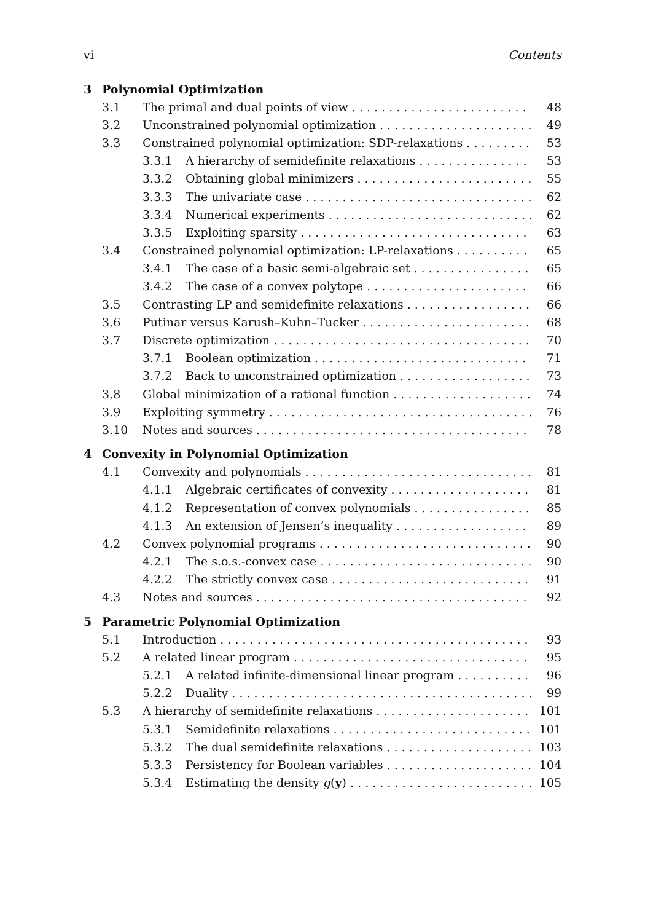vi Contents
3 Polynomial Optimization
3.1 The primal and dual points of view 48
3.2 Unconstrained polynomial optimization 49
3.3 Constrained polynomial optimization: SDP-relaxations 53
3.3.1 A hierarchy of semidefinite relaxations 53
3.3.2 Obtaining global minimizers 55
3.3.3 The univariate case 62
3.3.4 Numerical experiments 62
3.3.5 Exploiting sparsity 63
3.4 Constrained polynomial optimization: LP-relaxations 65
3.4.1 The case of a basic semi-algebraic set 65
3.4.2 The case of a convex polytope 66
3.5 Contrasting LP and semidefinite relaxations 66
3.6 Putinar versus Karush–Kuhn–Tucker 68
3.7 Discrete optimization 70
3.7.1 Boolean optimization 71
3.7.2 Back to unconstrained optimization 73
3.8 Global minimization of a rational function 74
3.9 Exploiting symmetry 76
3.10 Notes and sources 78
4 Convexity in Polynomial Optimization
4.1 Convexity and polynomials 81
4.1.1 Algebraic certificates of convexity 81
4.1.2 Representation of convex polynomials 85
4.1.3 An extension of Jensen’s inequality 89
4.2 Convex polynomial programs 90
4.2.1 The s.o.s.-convex case 90
4.2.2 The strictly convex case 91
4.3 Notes and sources 92
5 Parametric Polynomial Optimization
5.1 Introduction 93
5.2 A related linear program 95
5.2.1 A related infinite-dimensional linear program 96
5.2.2 Duality 99
5.3 A hierarchy of semidefinite relaxations 101
5.3.1 Semidefinite relaxations 101
5.3.2 The dual semidefinite relaxations 103
5.3.3 Persistency for Boolean variables 104
5.3.4 Estimating the density g(y) 105